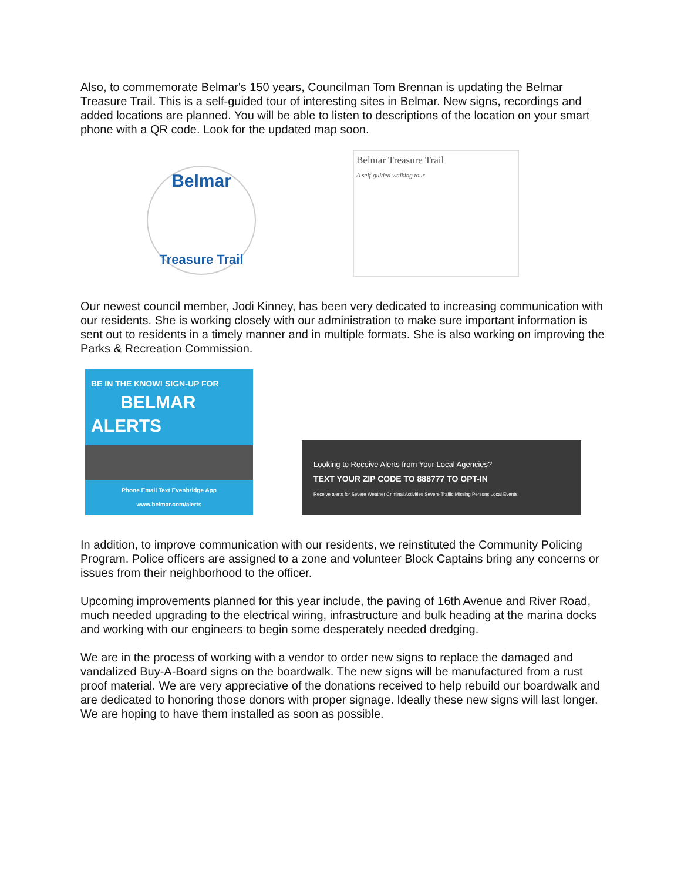Also, to commemorate Belmar's 150 years, Councilman Tom Brennan is updating the Belmar Treasure Trail. This is a self-guided tour of interesting sites in Belmar. New signs, recordings and added locations are planned. You will be able to listen to descriptions of the location on your smart phone with a QR code. Look for the updated map soon.
Belmar
Treasure Trail
Belmar Treasure Trail
A self-guided walking tour
Our newest council member, Jodi Kinney, has been very dedicated to increasing communication with our residents. She is working closely with our administration to make sure important information is sent out to residents in a timely manner and in multiple formats. She is also working on improving the Parks & Recreation Commission.
BE IN THE KNOW! SIGN-UP FOR
BELMAR ALERTS
Phone Email Text Evenbridge App
www.belmar.com/alerts
Looking to Receive Alerts from Your Local Agencies?
TEXT YOUR ZIP CODE TO 888777 TO OPT-IN
Receive alerts for Severe Weather Criminal Activities Severe Traffic Missing Persons Local Events
In addition, to improve communication with our residents, we reinstituted the Community Policing Program. Police officers are assigned to a zone and volunteer Block Captains bring any concerns or issues from their neighborhood to the officer.
Upcoming improvements planned for this year include, the paving of 16th Avenue and River Road, much needed upgrading to the electrical wiring, infrastructure and bulk heading at the marina docks and working with our engineers to begin some desperately needed dredging.
We are in the process of working with a vendor to order new signs to replace the damaged and vandalized Buy-A-Board signs on the boardwalk. The new signs will be manufactured from a rust proof material. We are very appreciative of the donations received to help rebuild our boardwalk and are dedicated to honoring those donors with proper signage. Ideally these new signs will last longer. We are hoping to have them installed as soon as possible.